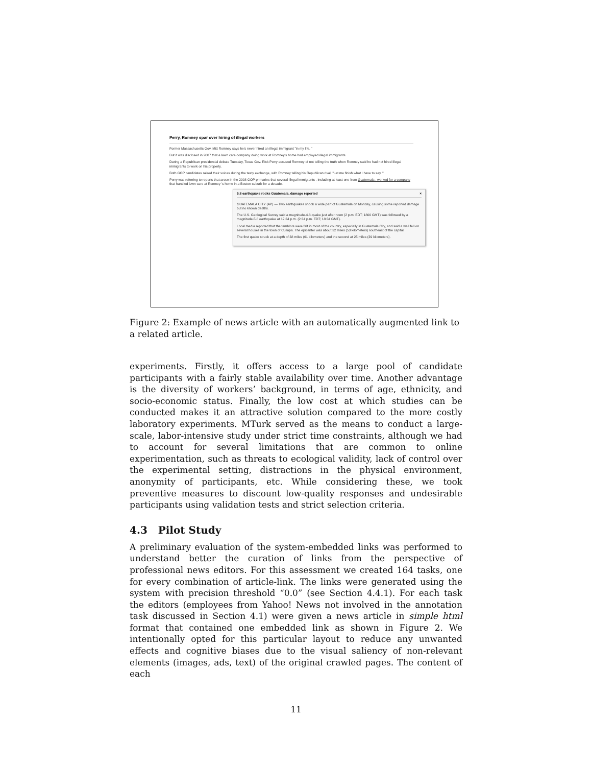Perry, Romney spar over hiring of illegal workers
Former Massachusetts Gov. Mitt Romney says he's never hired an illegal immigrant "in my life. "
But it was disclosed in 2007 that a lawn care company doing work at Romney's home had employed illegal immigrants.
During a Republican presidential debate Tuesday, Texas Gov. Rick Perry accused Romney of not telling the truth when Romney said he had not hired illegal immigrants to work on his property.
Both GOP candidates raised their voices during the testy exchange, with Romney telling his Republican rival, "Let me finish what I have to say. "
Perry was referring to reports that arose in the 2008 GOP primaries that several illegal immigrants , including at least one from Guatemala , worked for a company that handled lawn care at Romney 's home in a Boston suburb for a decade.
5.8 earthquake rocks Guatemala, damage reported ×
GUATEMALA CITY (AP) — Two earthquakes shook a wide part of Guatemala on Monday, causing some reported damage but no known deaths.
The U.S. Geological Survey said a magnitude-4.8 quake just after noon (2 p.m. EDT; 1800 GMT) was followed by a magnitude-5.8 earthquake at 12:34 p.m. (2:34 p.m. EDT; 18:34 GMT).
Local media reported that the temblors were felt in most of the country, especially in Guatemala City, and said a wall fell on several houses in the town of Cuilapa. The epicenter was about 32 miles (53 kilometers) southeast of the capital.
The first quake struck at a depth of 38 miles (61 kilometers) and the second at 25 miles (39 kilometers).
Figure 2: Example of news article with an automatically augmented link to a related article.
experiments. Firstly, it offers access to a large pool of candidate participants with a fairly stable availability over time. Another advantage is the diversity of workers’ background, in terms of age, ethnicity, and socio-economic status. Finally, the low cost at which studies can be conducted makes it an attractive solution compared to the more costly laboratory experiments. MTurk served as the means to conduct a large-scale, labor-intensive study under strict time constraints, although we had to account for several limitations that are common to online experimentation, such as threats to ecological validity, lack of control over the experimental setting, distractions in the physical environment, anonymity of participants, etc. While considering these, we took preventive measures to discount low-quality responses and undesirable participants using validation tests and strict selection criteria.
4.3 Pilot Study
A preliminary evaluation of the system-embedded links was performed to understand better the curation of links from the perspective of professional news editors. For this assessment we created 164 tasks, one for every combination of article-link. The links were generated using the system with precision threshold “0.0” (see Section 4.4.1). For each task the editors (employees from Yahoo! News not involved in the annotation task discussed in Section 4.1) were given a news article in simple html format that contained one embedded link as shown in Figure 2. We intentionally opted for this particular layout to reduce any unwanted effects and cognitive biases due to the visual saliency of non-relevant elements (images, ads, text) of the original crawled pages. The content of each
11